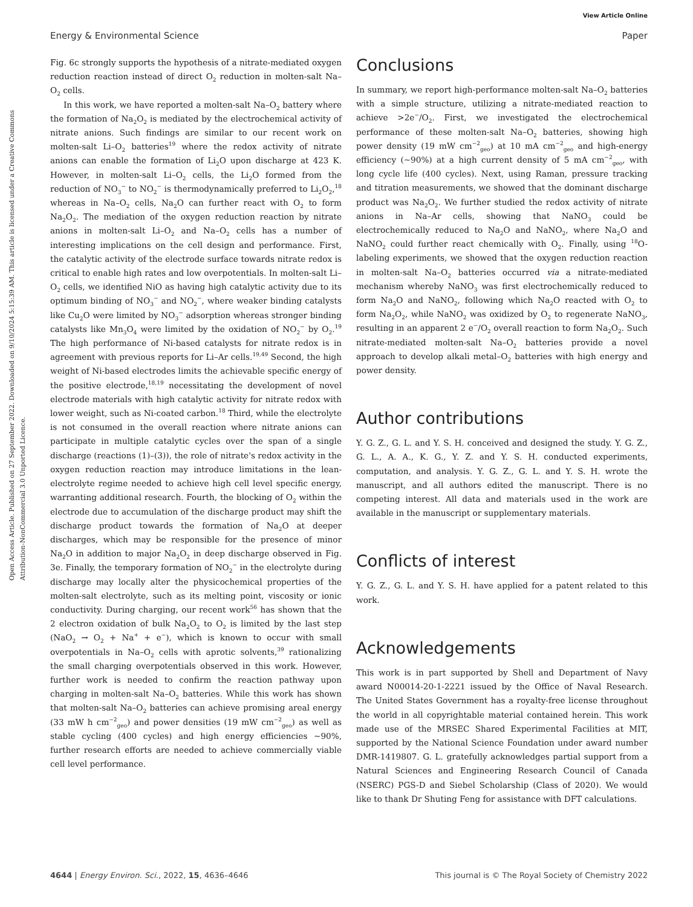View Article Online
Energy & Environmental Science Paper
Open Access Article. Published on 27 September 2022. Downloaded on 9/10/2024 5:15:39 AM. This article is licensed under a Creative Commons Attribution-NonCommercial 3.0 Unported Licence.
Fig. 6c strongly supports the hypothesis of a nitrate-mediated oxygen reduction reaction instead of direct O<sub>2</sub> reduction in molten-salt Na–O<sub>2</sub> cells.
In this work, we have reported a molten-salt Na–O<sub>2</sub> battery where the formation of Na<sub>2</sub>O<sub>2</sub> is mediated by the electrochemical activity of nitrate anions. Such findings are similar to our recent work on molten-salt Li–O<sub>2</sub> batteries<sup>19</sup> where the redox activity of nitrate anions can enable the formation of Li<sub>2</sub>O upon discharge at 423 K. However, in molten-salt Li–O<sub>2</sub> cells, the Li<sub>2</sub>O formed from the reduction of NO<sub>3</sub><sup>−</sup> to NO<sub>2</sub><sup>−</sup> is thermodynamically preferred to Li<sub>2</sub>O<sub>2</sub>,<sup>18</sup> whereas in Na–O<sub>2</sub> cells, Na<sub>2</sub>O can further react with O<sub>2</sub> to form Na<sub>2</sub>O<sub>2</sub>. The mediation of the oxygen reduction reaction by nitrate anions in molten-salt Li–O<sub>2</sub> and Na–O<sub>2</sub> cells has a number of interesting implications on the cell design and performance. First, the catalytic activity of the electrode surface towards nitrate redox is critical to enable high rates and low overpotentials. In molten-salt Li–O<sub>2</sub> cells, we identified NiO as having high catalytic activity due to its optimum binding of NO<sub>3</sub><sup>−</sup> and NO<sub>2</sub><sup>−</sup>, where weaker binding catalysts like Cu<sub>2</sub>O were limited by NO<sub>3</sub><sup>−</sup> adsorption whereas stronger binding catalysts like Mn<sub>3</sub>O<sub>4</sub> were limited by the oxidation of NO<sub>2</sub><sup>−</sup> by O<sub>2</sub>.<sup>19</sup> The high performance of Ni-based catalysts for nitrate redox is in agreement with previous reports for Li–Ar cells.<sup>19,49</sup> Second, the high weight of Ni-based electrodes limits the achievable specific energy of the positive electrode,<sup>18,19</sup> necessitating the development of novel electrode materials with high catalytic activity for nitrate redox with lower weight, such as Ni-coated carbon.<sup>18</sup> Third, while the electrolyte is not consumed in the overall reaction where nitrate anions can participate in multiple catalytic cycles over the span of a single discharge (reactions (1)–(3)), the role of nitrate's redox activity in the oxygen reduction reaction may introduce limitations in the lean-electrolyte regime needed to achieve high cell level specific energy, warranting additional research. Fourth, the blocking of O<sub>2</sub> within the electrode due to accumulation of the discharge product may shift the discharge product towards the formation of Na<sub>2</sub>O at deeper discharges, which may be responsible for the presence of minor Na<sub>2</sub>O in addition to major Na<sub>2</sub>O<sub>2</sub> in deep discharge observed in Fig. 3e. Finally, the temporary formation of NO<sub>2</sub><sup>−</sup> in the electrolyte during discharge may locally alter the physicochemical properties of the molten-salt electrolyte, such as its melting point, viscosity or ionic conductivity. During charging, our recent work<sup>56</sup> has shown that the 2 electron oxidation of bulk Na<sub>2</sub>O<sub>2</sub> to O<sub>2</sub> is limited by the last step (NaO<sub>2</sub> → O<sub>2</sub> + Na<sup>+</sup> + e<sup>−</sup>), which is known to occur with small overpotentials in Na–O<sub>2</sub> cells with aprotic solvents,<sup>39</sup> rationalizing the small charging overpotentials observed in this work. However, further work is needed to confirm the reaction pathway upon charging in molten-salt Na–O<sub>2</sub> batteries. While this work has shown that molten-salt Na–O<sub>2</sub> batteries can achieve promising areal energy (33 mW h cm<sup>−2</sup><sub>geo</sub>) and power densities (19 mW cm<sup>−2</sup><sub>geo</sub>) as well as stable cycling (400 cycles) and high energy efficiencies ∼90%, further research efforts are needed to achieve commercially viable cell level performance.
Conclusions
In summary, we report high-performance molten-salt Na–O<sub>2</sub> batteries with a simple structure, utilizing a nitrate-mediated reaction to achieve >2e<sup>−</sup>/O<sub>2</sub>. First, we investigated the electrochemical performance of these molten-salt Na–O<sub>2</sub> batteries, showing high power density (19 mW cm<sup>−2</sup><sub>geo</sub>) at 10 mA cm<sup>−2</sup><sub>geo</sub> and high-energy efficiency (∼90%) at a high current density of 5 mA cm<sup>−2</sup><sub>geo</sub>, with long cycle life (400 cycles). Next, using Raman, pressure tracking and titration measurements, we showed that the dominant discharge product was Na<sub>2</sub>O<sub>2</sub>. We further studied the redox activity of nitrate anions in Na–Ar cells, showing that NaNO<sub>3</sub> could be electrochemically reduced to Na<sub>2</sub>O and NaNO<sub>2</sub>, where Na<sub>2</sub>O and NaNO<sub>2</sub> could further react chemically with O<sub>2</sub>. Finally, using <sup>18</sup>O-labeling experiments, we showed that the oxygen reduction reaction in molten-salt Na–O<sub>2</sub> batteries occurred via a nitrate-mediated mechanism whereby NaNO<sub>3</sub> was first electrochemically reduced to form Na<sub>2</sub>O and NaNO<sub>2</sub>, following which Na<sub>2</sub>O reacted with O<sub>2</sub> to form Na<sub>2</sub>O<sub>2</sub>, while NaNO<sub>2</sub> was oxidized by O<sub>2</sub> to regenerate NaNO<sub>3</sub>, resulting in an apparent 2 e<sup>−</sup>/O<sub>2</sub> overall reaction to form Na<sub>2</sub>O<sub>2</sub>. Such nitrate-mediated molten-salt Na–O<sub>2</sub> batteries provide a novel approach to develop alkali metal–O<sub>2</sub> batteries with high energy and power density.
Author contributions
Y. G. Z., G. L. and Y. S. H. conceived and designed the study. Y. G. Z., G. L., A. A., K. G., Y. Z. and Y. S. H. conducted experiments, computation, and analysis. Y. G. Z., G. L. and Y. S. H. wrote the manuscript, and all authors edited the manuscript. There is no competing interest. All data and materials used in the work are available in the manuscript or supplementary materials.
Conflicts of interest
Y. G. Z., G. L. and Y. S. H. have applied for a patent related to this work.
Acknowledgements
This work is in part supported by Shell and Department of Navy award N00014-20-1-2221 issued by the Office of Naval Research. The United States Government has a royalty-free license throughout the world in all copyrightable material contained herein. This work made use of the MRSEC Shared Experimental Facilities at MIT, supported by the National Science Foundation under award number DMR-1419807. G. L. gratefully acknowledges partial support from a Natural Sciences and Engineering Research Council of Canada (NSERC) PGS-D and Siebel Scholarship (Class of 2020). We would like to thank Dr Shuting Feng for assistance with DFT calculations.
4644 | Energy Environ. Sci., 2022, 15, 4636–4646 This journal is © The Royal Society of Chemistry 2022